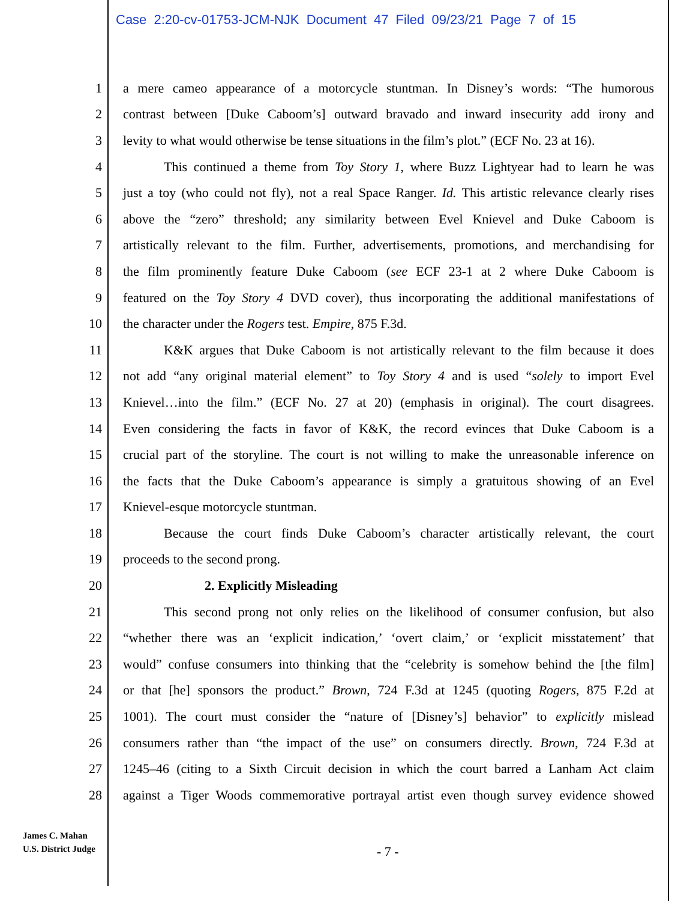Case 2:20-cv-01753-JCM-NJK Document 47 Filed 09/23/21 Page 7 of 15
1 a mere cameo appearance of a motorcycle stuntman. In Disney’s words: “The humorous
2 contrast between [Duke Caboom’s] outward bravado and inward insecurity add irony and
3 levity to what would otherwise be tense situations in the film’s plot.” (ECF No. 23 at 16).
4 This continued a theme from Toy Story 1, where Buzz Lightyear had to learn he was
5 just a toy (who could not fly), not a real Space Ranger. Id. This artistic relevance clearly rises
6 above the “zero” threshold; any similarity between Evel Knievel and Duke Caboom is
7 artistically relevant to the film. Further, advertisements, promotions, and merchandising for
8 the film prominently feature Duke Caboom (see ECF 23-1 at 2 where Duke Caboom is
9 featured on the Toy Story 4 DVD cover), thus incorporating the additional manifestations of
10 the character under the Rogers test. Empire, 875 F.3d.
11 K&K argues that Duke Caboom is not artistically relevant to the film because it does
12 not add “any original material element” to Toy Story 4 and is used “solely to import Evel
13 Knievel…into the film.” (ECF No. 27 at 20) (emphasis in original). The court disagrees.
14 Even considering the facts in favor of K&K, the record evinces that Duke Caboom is a
15 crucial part of the storyline. The court is not willing to make the unreasonable inference on
16 the facts that the Duke Caboom’s appearance is simply a gratuitous showing of an Evel
17 Knievel-esque motorcycle stuntman.
18 Because the court finds Duke Caboom’s character artistically relevant, the court
19 proceeds to the second prong.
20 2. Explicitly Misleading
21 This second prong not only relies on the likelihood of consumer confusion, but also
22 “whether there was an ‘explicit indication,’ ‘overt claim,’ or ‘explicit misstatement’ that
23 would” confuse consumers into thinking that the “celebrity is somehow behind the [the film]
24 or that [he] sponsors the product.” Brown, 724 F.3d at 1245 (quoting Rogers, 875 F.2d at
25 1001). The court must consider the “nature of [Disney’s] behavior” to explicitly mislead
26 consumers rather than “the impact of the use” on consumers directly. Brown, 724 F.3d at
27 1245–46 (citing to a Sixth Circuit decision in which the court barred a Lanham Act claim
28 against a Tiger Woods commemorative portrayal artist even though survey evidence showed
James C. Mahan
U.S. District Judge
- 7 -